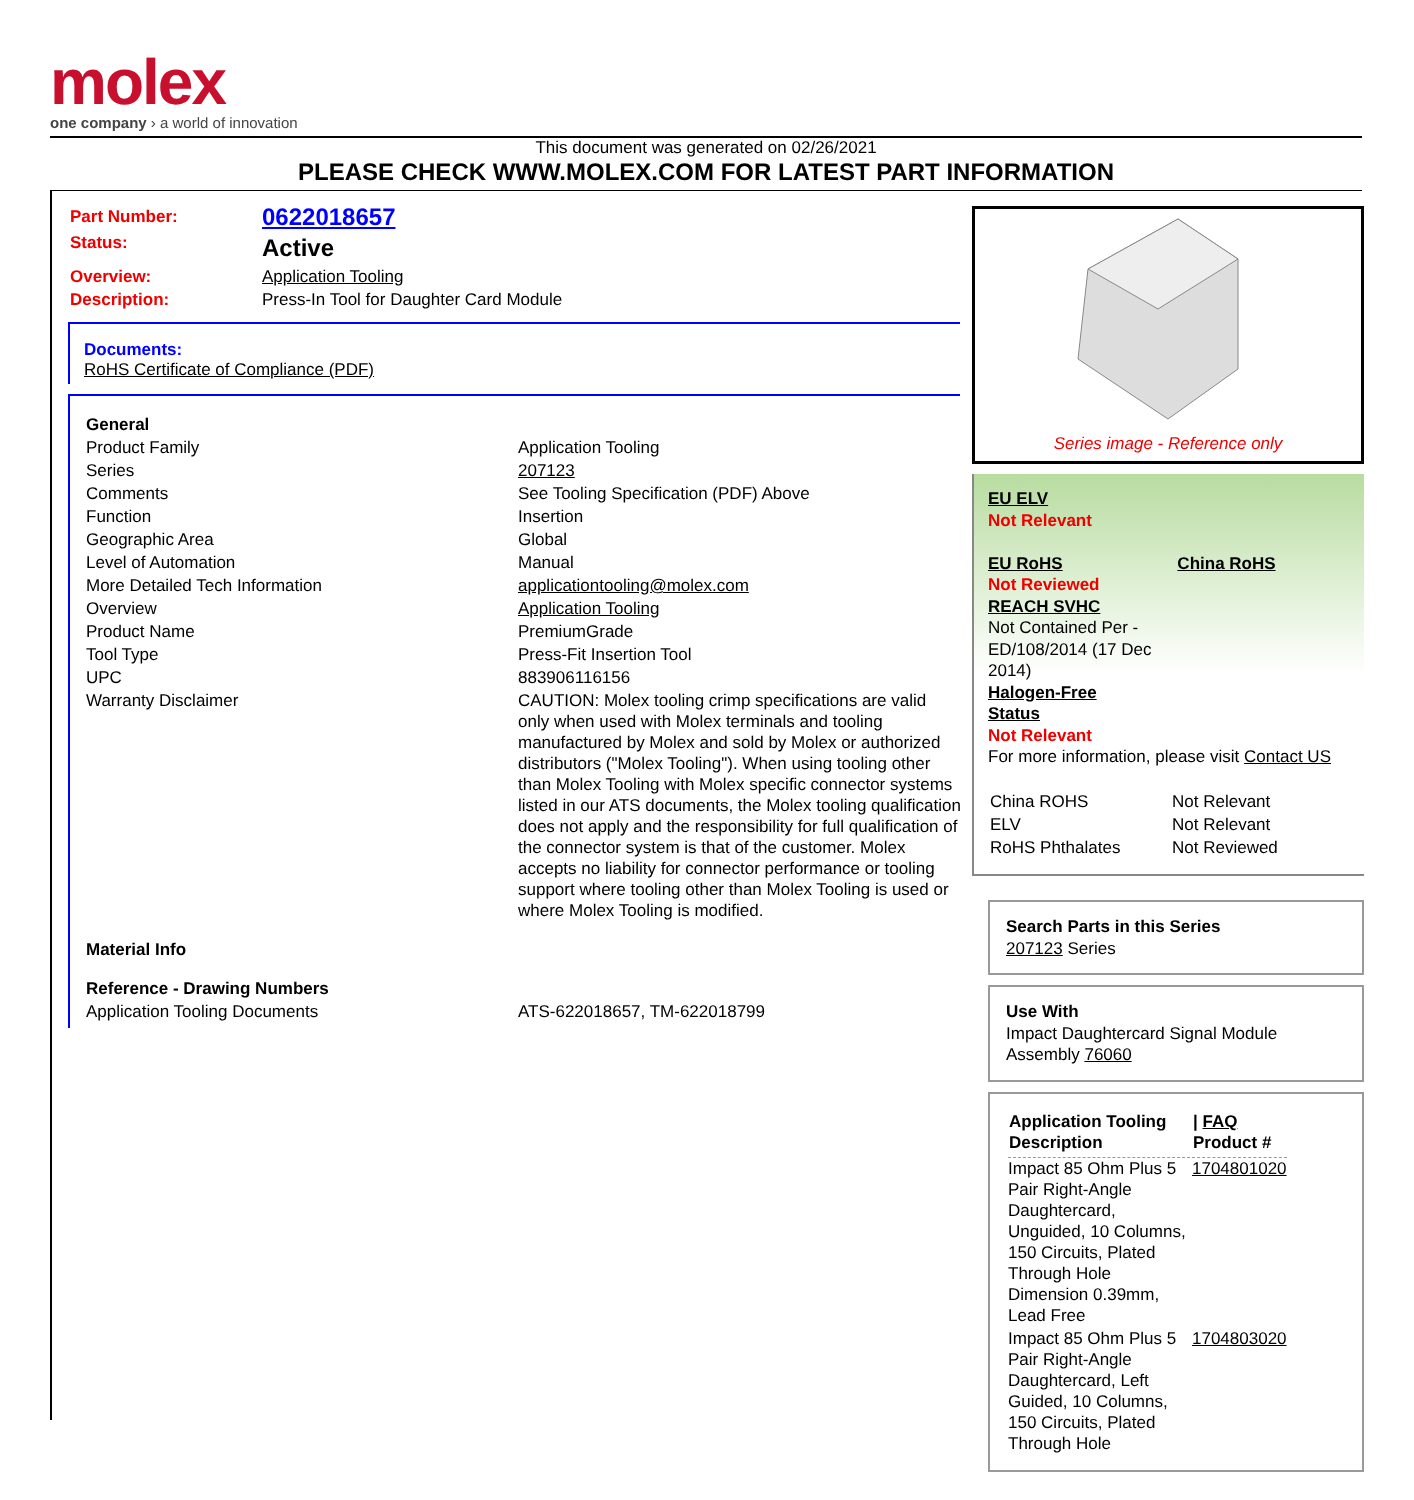molex
one company › a world of innovation
This document was generated on 02/26/2021
PLEASE CHECK WWW.MOLEX.COM FOR LATEST PART INFORMATION
| Part Number: | 0622018657 |
| Status: | Active |
| Overview: | Application Tooling |
| Description: | Press-In Tool for Daughter Card Module |
Documents:
RoHS Certificate of Compliance (PDF)
| General | |
| Product Family | Application Tooling |
| Series | 207123 |
| Comments | See Tooling Specification (PDF) Above |
| Function | Insertion |
| Geographic Area | Global |
| Level of Automation | Manual |
| More Detailed Tech Information | applicationtooling@molex.com |
| Overview | Application Tooling |
| Product Name | PremiumGrade |
| Tool Type | Press-Fit Insertion Tool |
| UPC | 883906116156 |
| Warranty Disclaimer | CAUTION: Molex tooling crimp specifications are valid only when used with Molex terminals and tooling manufactured by Molex and sold by Molex or authorized distributors ("Molex Tooling"). When using tooling other than Molex Tooling with Molex specific connector systems listed in our ATS documents, the Molex tooling qualification does not apply and the responsibility for full qualification of the connector system is that of the customer. Molex accepts no liability for connector performance or tooling support where tooling other than Molex Tooling is used or where Molex Tooling is modified. |
| Material Info | |
| Reference - Drawing Numbers | |
| Application Tooling Documents | ATS-622018657, TM-622018799 |
Series image - Reference only
EU ELV
Not Relevant
EU RoHS China RoHS
Not Reviewed
REACH SVHC
Not Contained Per -
ED/108/2014 (17 Dec
2014)
Halogen-Free
Status
Not Relevant
For more information, please visit Contact US
| China ROHS | Not Relevant |
| ELV | Not Relevant |
| RoHS Phthalates | Not Reviewed |
Search Parts in this Series
207123 Series
Use With
Impact Daughtercard Signal Module Assembly 76060
| Application Tooling Description | / FAQ Product # |
| --- | --- |
| Impact 85 Ohm Plus 5 Pair Right-Angle Daughtercard, Unguided, 10 Columns, 150 Circuits, Plated Through Hole Dimension 0.39mm, Lead Free | 1704801020 |
| Impact 85 Ohm Plus 5 Pair Right-Angle Daughtercard, Left Guided, 10 Columns, 150 Circuits, Plated Through Hole | 1704803020 |